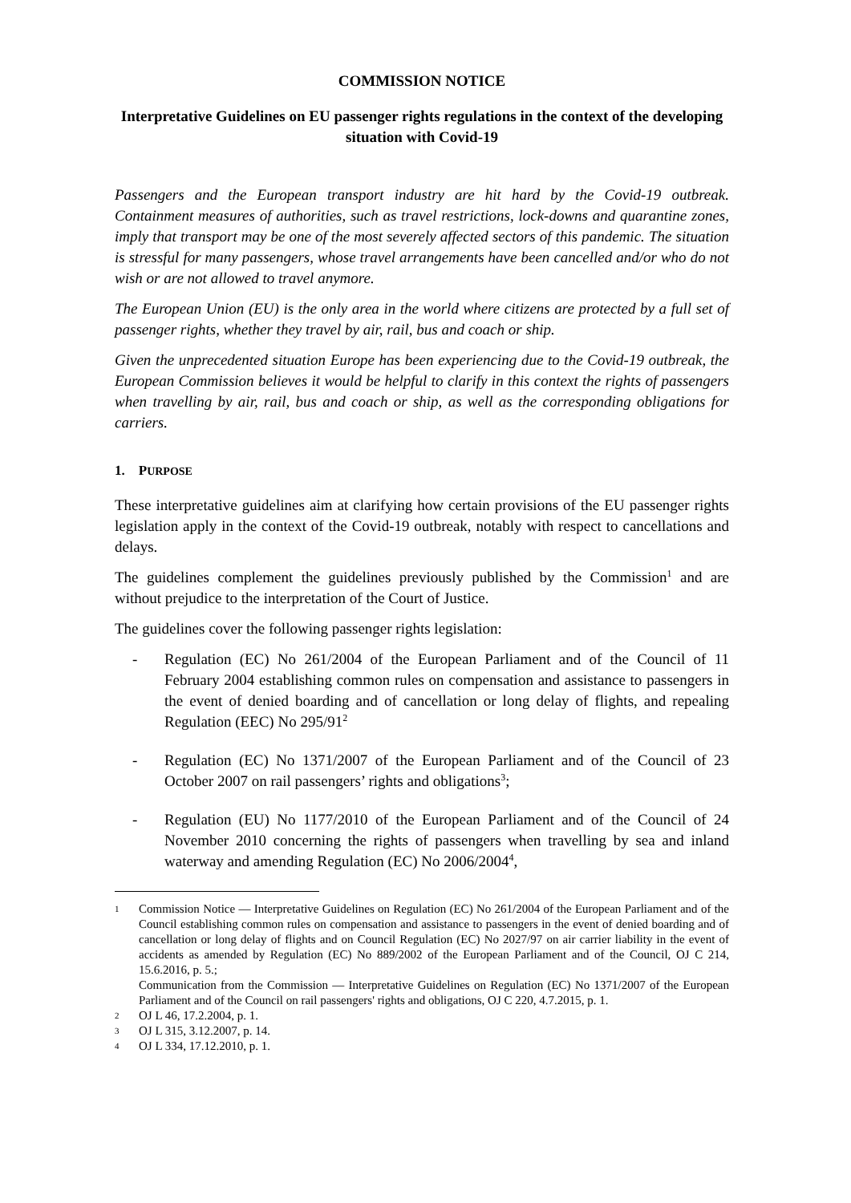COMMISSION NOTICE
Interpretative Guidelines on EU passenger rights regulations in the context of the developing situation with Covid-19
Passengers and the European transport industry are hit hard by the Covid-19 outbreak. Containment measures of authorities, such as travel restrictions, lock-downs and quarantine zones, imply that transport may be one of the most severely affected sectors of this pandemic. The situation is stressful for many passengers, whose travel arrangements have been cancelled and/or who do not wish or are not allowed to travel anymore.
The European Union (EU) is the only area in the world where citizens are protected by a full set of passenger rights, whether they travel by air, rail, bus and coach or ship.
Given the unprecedented situation Europe has been experiencing due to the Covid-19 outbreak, the European Commission believes it would be helpful to clarify in this context the rights of passengers when travelling by air, rail, bus and coach or ship, as well as the corresponding obligations for carriers.
1. PURPOSE
These interpretative guidelines aim at clarifying how certain provisions of the EU passenger rights legislation apply in the context of the Covid-19 outbreak, notably with respect to cancellations and delays.
The guidelines complement the guidelines previously published by the Commission<sup>1</sup> and are without prejudice to the interpretation of the Court of Justice.
The guidelines cover the following passenger rights legislation:
- Regulation (EC) No 261/2004 of the European Parliament and of the Council of 11 February 2004 establishing common rules on compensation and assistance to passengers in the event of denied boarding and of cancellation or long delay of flights, and repealing Regulation (EEC) No 295/91<sup>2</sup>
- Regulation (EC) No 1371/2007 of the European Parliament and of the Council of 23 October 2007 on rail passengers’ rights and obligations<sup>3</sup>;
- Regulation (EU) No 1177/2010 of the European Parliament and of the Council of 24 November 2010 concerning the rights of passengers when travelling by sea and inland waterway and amending Regulation (EC) No 2006/2004<sup>4</sup>,
1
Commission Notice — Interpretative Guidelines on Regulation (EC) No 261/2004 of the European Parliament and of the Council establishing common rules on compensation and assistance to passengers in the event of denied boarding and of cancellation or long delay of flights and on Council Regulation (EC) No 2027/97 on air carrier liability in the event of accidents as amended by Regulation (EC) No 889/2002 of the European Parliament and of the Council, OJ C 214, 15.6.2016, p. 5.;
Communication from the Commission — Interpretative Guidelines on Regulation (EC) No 1371/2007 of the European Parliament and of the Council on rail passengers' rights and obligations, OJ C 220, 4.7.2015, p. 1.
2
OJ L 46, 17.2.2004, p. 1.
3
OJ L 315, 3.12.2007, p. 14.
4
OJ L 334, 17.12.2010, p. 1.